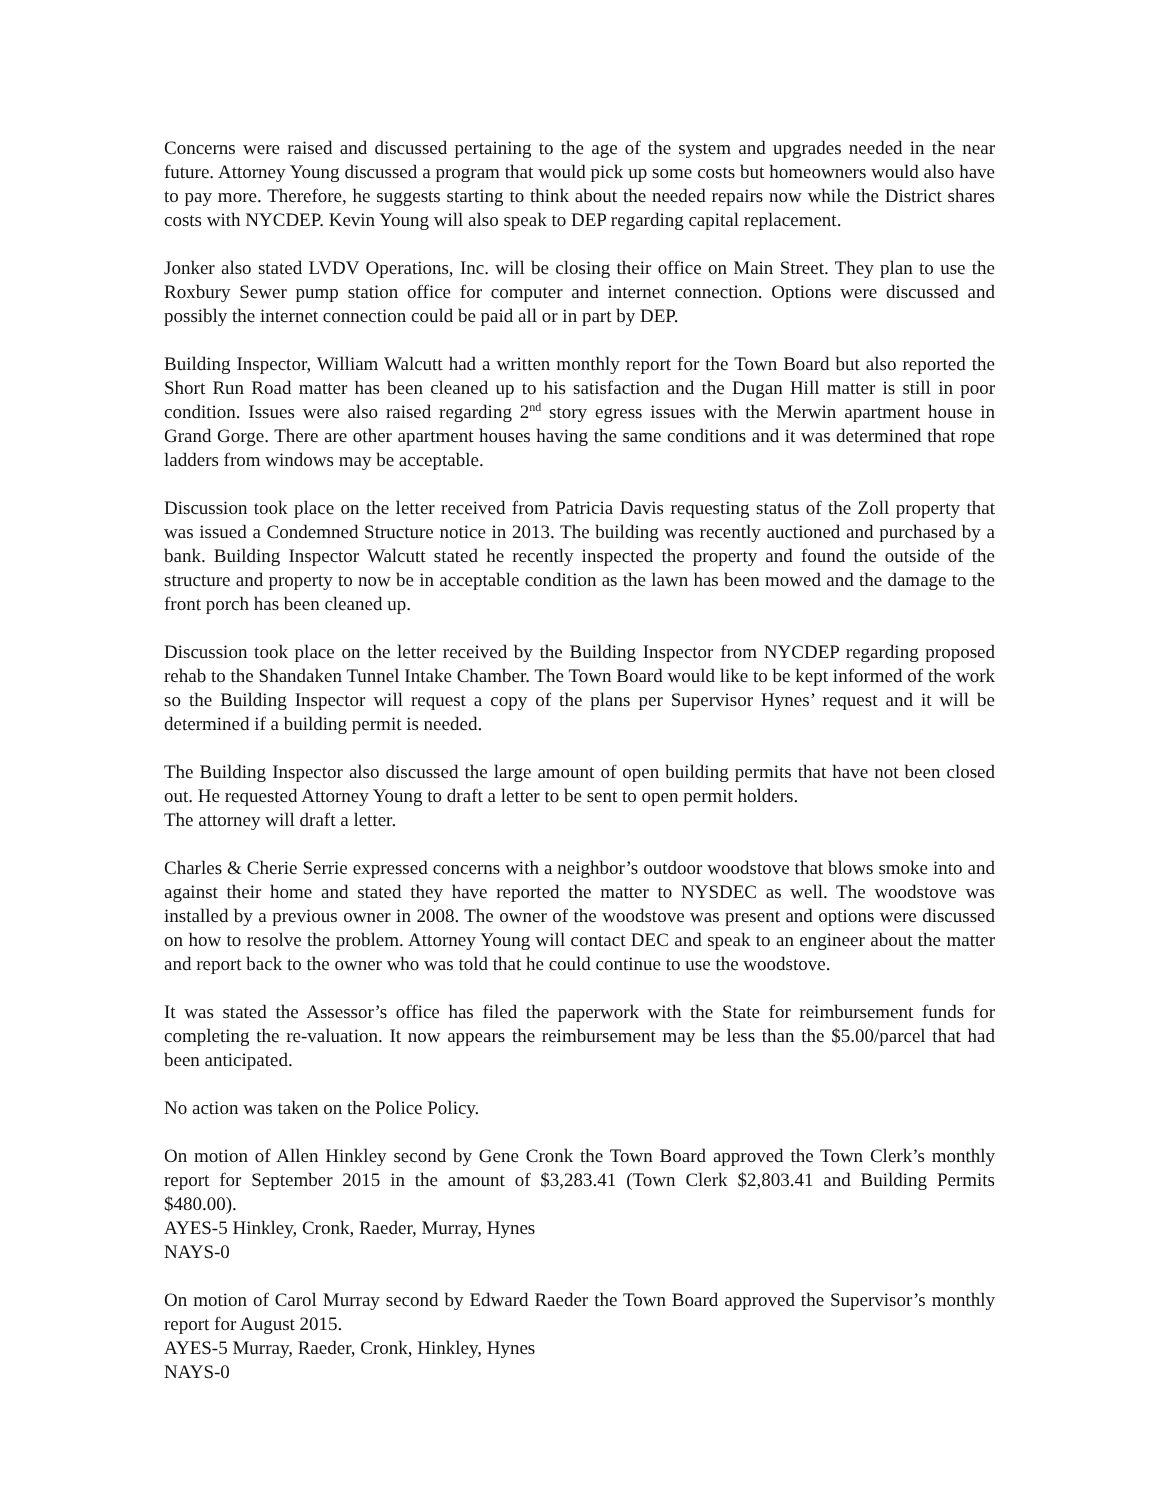Concerns were raised and discussed pertaining to the age of the system and upgrades needed in the near future. Attorney Young discussed a program that would pick up some costs but homeowners would also have to pay more. Therefore, he suggests starting to think about the needed repairs now while the District shares costs with NYCDEP. Kevin Young will also speak to DEP regarding capital replacement.
Jonker also stated LVDV Operations, Inc. will be closing their office on Main Street. They plan to use the Roxbury Sewer pump station office for computer and internet connection. Options were discussed and possibly the internet connection could be paid all or in part by DEP.
Building Inspector, William Walcutt had a written monthly report for the Town Board but also reported the Short Run Road matter has been cleaned up to his satisfaction and the Dugan Hill matter is still in poor condition. Issues were also raised regarding 2<sup>nd</sup> story egress issues with the Merwin apartment house in Grand Gorge. There are other apartment houses having the same conditions and it was determined that rope ladders from windows may be acceptable.
Discussion took place on the letter received from Patricia Davis requesting status of the Zoll property that was issued a Condemned Structure notice in 2013. The building was recently auctioned and purchased by a bank. Building Inspector Walcutt stated he recently inspected the property and found the outside of the structure and property to now be in acceptable condition as the lawn has been mowed and the damage to the front porch has been cleaned up.
Discussion took place on the letter received by the Building Inspector from NYCDEP regarding proposed rehab to the Shandaken Tunnel Intake Chamber. The Town Board would like to be kept informed of the work so the Building Inspector will request a copy of the plans per Supervisor Hynes’ request and it will be determined if a building permit is needed.
The Building Inspector also discussed the large amount of open building permits that have not been closed out. He requested Attorney Young to draft a letter to be sent to open permit holders.
The attorney will draft a letter.
Charles & Cherie Serrie expressed concerns with a neighbor’s outdoor woodstove that blows smoke into and against their home and stated they have reported the matter to NYSDEC as well. The woodstove was installed by a previous owner in 2008. The owner of the woodstove was present and options were discussed on how to resolve the problem. Attorney Young will contact DEC and speak to an engineer about the matter and report back to the owner who was told that he could continue to use the woodstove.
It was stated the Assessor’s office has filed the paperwork with the State for reimbursement funds for completing the re-valuation. It now appears the reimbursement may be less than the $5.00/parcel that had been anticipated.
No action was taken on the Police Policy.
On motion of Allen Hinkley second by Gene Cronk the Town Board approved the Town Clerk’s monthly report for September 2015 in the amount of $3,283.41 (Town Clerk $2,803.41 and Building Permits $480.00).
AYES-5 Hinkley, Cronk, Raeder, Murray, Hynes
NAYS-0
On motion of Carol Murray second by Edward Raeder the Town Board approved the Supervisor’s monthly report for August 2015.
AYES-5 Murray, Raeder, Cronk, Hinkley, Hynes
NAYS-0